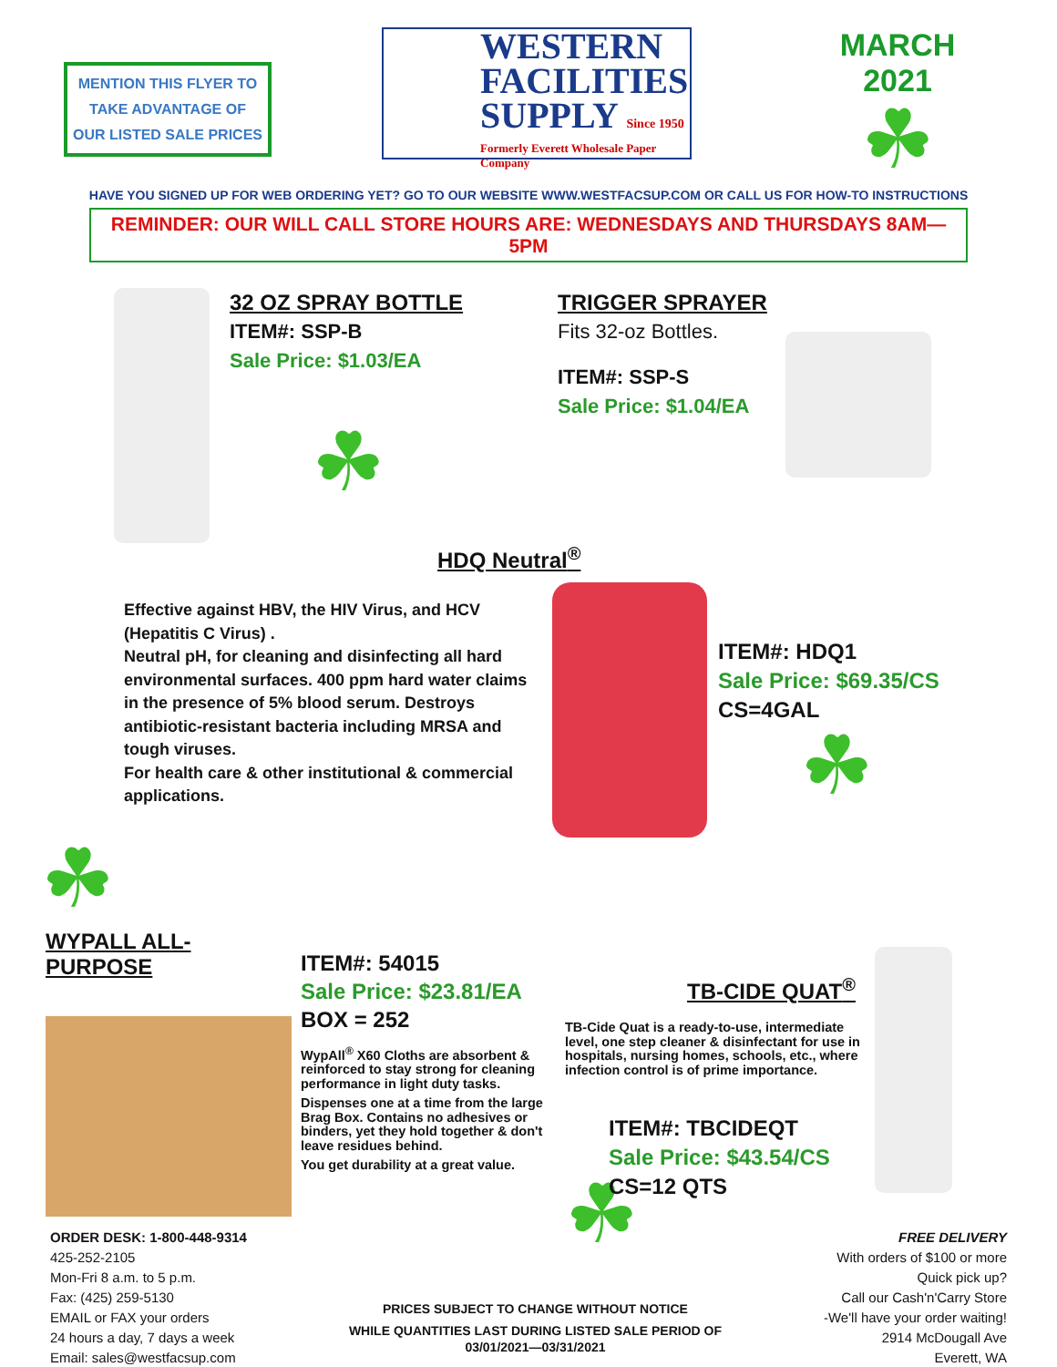MENTION THIS FLYER TO
TAKE ADVANTAGE OF
OUR LISTED SALE PRICES
WESTERN
FACILITIES
SUPPLY Since 1950
Formerly Everett Wholesale Paper Company
MARCH 2021
☘
HAVE YOU SIGNED UP FOR WEB ORDERING YET? GO TO OUR WEBSITE WWW.WESTFACSUP.COM OR CALL US FOR HOW-TO INSTRUCTIONS
REMINDER: OUR WILL CALL STORE HOURS ARE: WEDNESDAYS AND THURSDAYS 8AM—5PM
32 OZ SPRAY BOTTLE
ITEM#: SSP-B
Sale Price: $1.03/EA
☘
TRIGGER SPRAYER
Fits 32-oz Bottles.
ITEM#: SSP-S
Sale Price: $1.04/EA
HDQ Neutral<sup>®</sup>
Effective against HBV, the HIV Virus, and HCV (Hepatitis C Virus) .
Neutral pH, for cleaning and disinfecting all hard environmental surfaces. 400 ppm hard water claims in the presence of 5% blood serum. Destroys antibiotic-resistant bacteria including MRSA and tough viruses.
For health care & other institutional & commercial applications.
ITEM#: HDQ1
Sale Price: $69.35/CS
CS=4GAL
☘
☘
WYPALL ALL-PURPOSE
ITEM#: 54015
Sale Price: $23.81/EA
BOX = 252
WypAll<sup>®</sup> X60 Cloths are absorbent & reinforced to stay strong for cleaning performance in light duty tasks.
Dispenses one at a time from the large Brag Box. Contains no adhesives or binders, yet they hold together & don't leave residues behind.
You get durability at a great value.
☘
TB-CIDE QUAT<sup>®</sup>
TB-Cide Quat is a ready-to-use, intermediate level, one step cleaner & disinfectant for use in hospitals, nursing homes, schools, etc., where infection control is of prime importance.
ITEM#: TBCIDEQT
Sale Price: $43.54/CS
CS=12 QTS
ORDER DESK: 1-800-448-9314
425-252-2105
Mon-Fri 8 a.m. to 5 p.m.
Fax: (425) 259-5130
EMAIL or FAX your orders
24 hours a day, 7 days a week
Email: sales@westfacsup.com
PRICES SUBJECT TO CHANGE WITHOUT NOTICE
WHILE QUANTITIES LAST DURING LISTED SALE PERIOD OF
03/01/2021—03/31/2021
FREE DELIVERY
With orders of $100 or more
Quick pick up?
Call our Cash'n'Carry Store
-We'll have your order waiting!
2914 McDougall Ave
Everett, WA